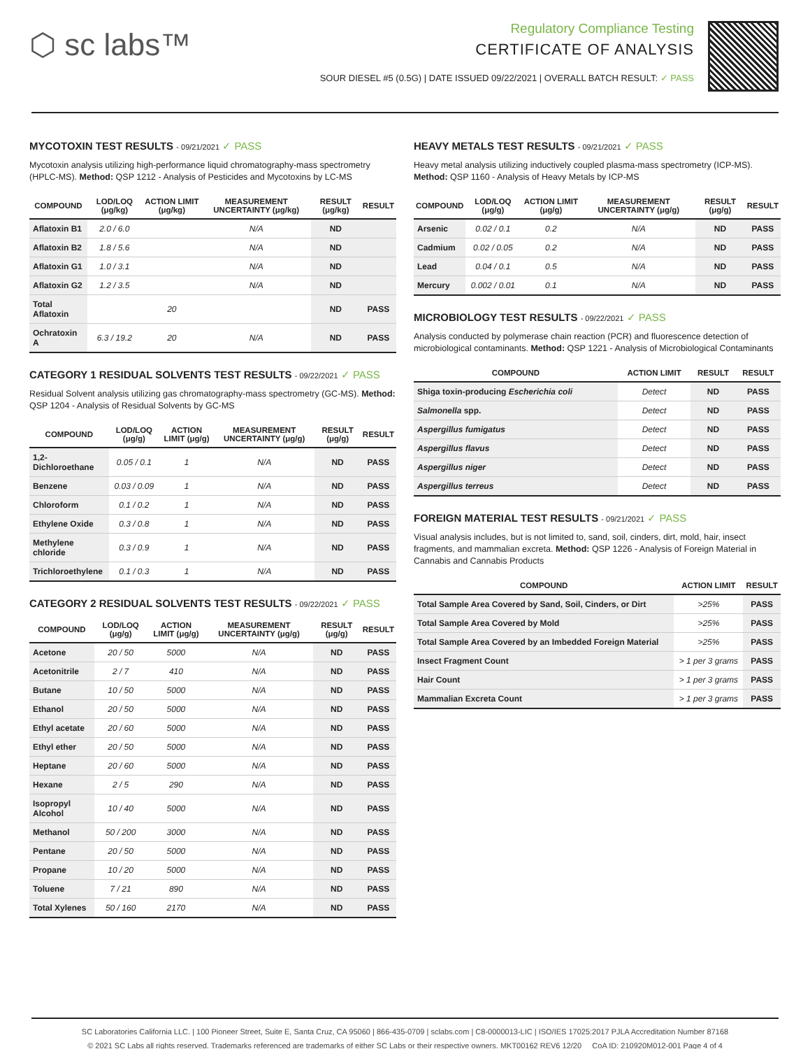⬡ sc labs™
Regulatory Compliance Testing
CERTIFICATE OF ANALYSIS
SOUR DIESEL #5 (0.5G) | DATE ISSUED 09/22/2021 | OVERALL BATCH RESULT: ✓ PASS
MYCOTOXIN TEST RESULTS - 09/21/2021 ✓ PASS
Mycotoxin analysis utilizing high-performance liquid chromatography-mass spectrometry (HPLC-MS). Method: QSP 1212 - Analysis of Pesticides and Mycotoxins by LC-MS
| COMPOUND | LOD/LOQ (μg/kg) | ACTION LIMIT (μg/kg) | MEASUREMENT UNCERTAINTY (μg/kg) | RESULT (μg/kg) | RESULT |
| --- | --- | --- | --- | --- | --- |
| Aflatoxin B1 | 2.0 / 6.0 | | N/A | ND | |
| Aflatoxin B2 | 1.8 / 5.6 | | N/A | ND | |
| Aflatoxin G1 | 1.0 / 3.1 | | N/A | ND | |
| Aflatoxin G2 | 1.2 / 3.5 | | N/A | ND | |
| Total Aflatoxin | | 20 | | ND | PASS |
| Ochratoxin A | 6.3 / 19.2 | 20 | N/A | ND | PASS |
CATEGORY 1 RESIDUAL SOLVENTS TEST RESULTS - 09/22/2021 ✓ PASS
Residual Solvent analysis utilizing gas chromatography-mass spectrometry (GC-MS). Method: QSP 1204 - Analysis of Residual Solvents by GC-MS
| COMPOUND | LOD/LOQ (μg/g) | ACTION LIMIT (μg/g) | MEASUREMENT UNCERTAINTY (μg/g) | RESULT (μg/g) | RESULT |
| --- | --- | --- | --- | --- | --- |
| 1,2-Dichloroethane | 0.05 / 0.1 | 1 | N/A | ND | PASS |
| Benzene | 0.03 / 0.09 | 1 | N/A | ND | PASS |
| Chloroform | 0.1 / 0.2 | 1 | N/A | ND | PASS |
| Ethylene Oxide | 0.3 / 0.8 | 1 | N/A | ND | PASS |
| Methylene chloride | 0.3 / 0.9 | 1 | N/A | ND | PASS |
| Trichloroethylene | 0.1 / 0.3 | 1 | N/A | ND | PASS |
CATEGORY 2 RESIDUAL SOLVENTS TEST RESULTS - 09/22/2021 ✓ PASS
| COMPOUND | LOD/LOQ (μg/g) | ACTION LIMIT (μg/g) | MEASUREMENT UNCERTAINTY (μg/g) | RESULT (μg/g) | RESULT |
| --- | --- | --- | --- | --- | --- |
| Acetone | 20 / 50 | 5000 | N/A | ND | PASS |
| Acetonitrile | 2 / 7 | 410 | N/A | ND | PASS |
| Butane | 10 / 50 | 5000 | N/A | ND | PASS |
| Ethanol | 20 / 50 | 5000 | N/A | ND | PASS |
| Ethyl acetate | 20 / 60 | 5000 | N/A | ND | PASS |
| Ethyl ether | 20 / 50 | 5000 | N/A | ND | PASS |
| Heptane | 20 / 60 | 5000 | N/A | ND | PASS |
| Hexane | 2 / 5 | 290 | N/A | ND | PASS |
| Isopropyl Alcohol | 10 / 40 | 5000 | N/A | ND | PASS |
| Methanol | 50 / 200 | 3000 | N/A | ND | PASS |
| Pentane | 20 / 50 | 5000 | N/A | ND | PASS |
| Propane | 10 / 20 | 5000 | N/A | ND | PASS |
| Toluene | 7 / 21 | 890 | N/A | ND | PASS |
| Total Xylenes | 50 / 160 | 2170 | N/A | ND | PASS |
HEAVY METALS TEST RESULTS - 09/21/2021 ✓ PASS
Heavy metal analysis utilizing inductively coupled plasma-mass spectrometry (ICP-MS). Method: QSP 1160 - Analysis of Heavy Metals by ICP-MS
| COMPOUND | LOD/LOQ (μg/g) | ACTION LIMIT (μg/g) | MEASUREMENT UNCERTAINTY (μg/g) | RESULT (μg/g) | RESULT |
| --- | --- | --- | --- | --- | --- |
| Arsenic | 0.02 / 0.1 | 0.2 | N/A | ND | PASS |
| Cadmium | 0.02 / 0.05 | 0.2 | N/A | ND | PASS |
| Lead | 0.04 / 0.1 | 0.5 | N/A | ND | PASS |
| Mercury | 0.002 / 0.01 | 0.1 | N/A | ND | PASS |
MICROBIOLOGY TEST RESULTS - 09/22/2021 ✓ PASS
Analysis conducted by polymerase chain reaction (PCR) and fluorescence detection of microbiological contaminants. Method: QSP 1221 - Analysis of Microbiological Contaminants
| COMPOUND | ACTION LIMIT | RESULT | RESULT |
| --- | --- | --- | --- |
| Shiga toxin-producing Escherichia coli | Detect | ND | PASS |
| Salmonella spp. | Detect | ND | PASS |
| Aspergillus fumigatus | Detect | ND | PASS |
| Aspergillus flavus | Detect | ND | PASS |
| Aspergillus niger | Detect | ND | PASS |
| Aspergillus terreus | Detect | ND | PASS |
FOREIGN MATERIAL TEST RESULTS - 09/21/2021 ✓ PASS
Visual analysis includes, but is not limited to, sand, soil, cinders, dirt, mold, hair, insect fragments, and mammalian excreta. Method: QSP 1226 - Analysis of Foreign Material in Cannabis and Cannabis Products
| COMPOUND | ACTION LIMIT | RESULT |
| --- | --- | --- |
| Total Sample Area Covered by Sand, Soil, Cinders, or Dirt | >25% | PASS |
| Total Sample Area Covered by Mold | >25% | PASS |
| Total Sample Area Covered by an Imbedded Foreign Material | >25% | PASS |
| Insect Fragment Count | > 1 per 3 grams | PASS |
| Hair Count | > 1 per 3 grams | PASS |
| Mammalian Excreta Count | > 1 per 3 grams | PASS |
SC Laboratories California LLC. | 100 Pioneer Street, Suite E, Santa Cruz, CA 95060 | 866-435-0709 | sclabs.com | C8-0000013-LIC | ISO/IES 17025:2017 PJLA Accreditation Number 87168
© 2021 SC Labs all rights reserved. Trademarks referenced are trademarks of either SC Labs or their respective owners. MKT00162 REV6 12/20 CoA ID: 210920M012-001 Page 4 of 4